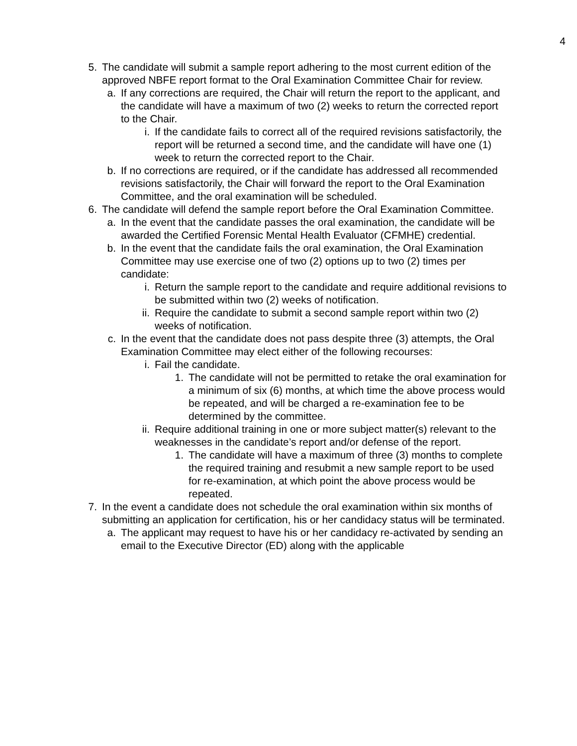4
5. The candidate will submit a sample report adhering to the most current edition of the approved NBFE report format to the Oral Examination Committee Chair for review.
a. If any corrections are required, the Chair will return the report to the applicant, and the candidate will have a maximum of two (2) weeks to return the corrected report to the Chair.
i. If the candidate fails to correct all of the required revisions satisfactorily, the report will be returned a second time, and the candidate will have one (1) week to return the corrected report to the Chair.
b. If no corrections are required, or if the candidate has addressed all recommended revisions satisfactorily, the Chair will forward the report to the Oral Examination Committee, and the oral examination will be scheduled.
6. The candidate will defend the sample report before the Oral Examination Committee.
a. In the event that the candidate passes the oral examination, the candidate will be awarded the Certified Forensic Mental Health Evaluator (CFMHE) credential.
b. In the event that the candidate fails the oral examination, the Oral Examination Committee may use exercise one of two (2) options up to two (2) times per candidate:
i. Return the sample report to the candidate and require additional revisions to be submitted within two (2) weeks of notification.
ii. Require the candidate to submit a second sample report within two (2) weeks of notification.
c. In the event that the candidate does not pass despite three (3) attempts, the Oral Examination Committee may elect either of the following recourses:
i. Fail the candidate.
1. The candidate will not be permitted to retake the oral examination for a minimum of six (6) months, at which time the above process would be repeated, and will be charged a re-examination fee to be determined by the committee.
ii. Require additional training in one or more subject matter(s) relevant to the weaknesses in the candidate’s report and/or defense of the report.
1. The candidate will have a maximum of three (3) months to complete the required training and resubmit a new sample report to be used for re-examination, at which point the above process would be repeated.
7. In the event a candidate does not schedule the oral examination within six months of submitting an application for certification, his or her candidacy status will be terminated.
a. The applicant may request to have his or her candidacy re-activated by sending an email to the Executive Director (ED) along with the applicable